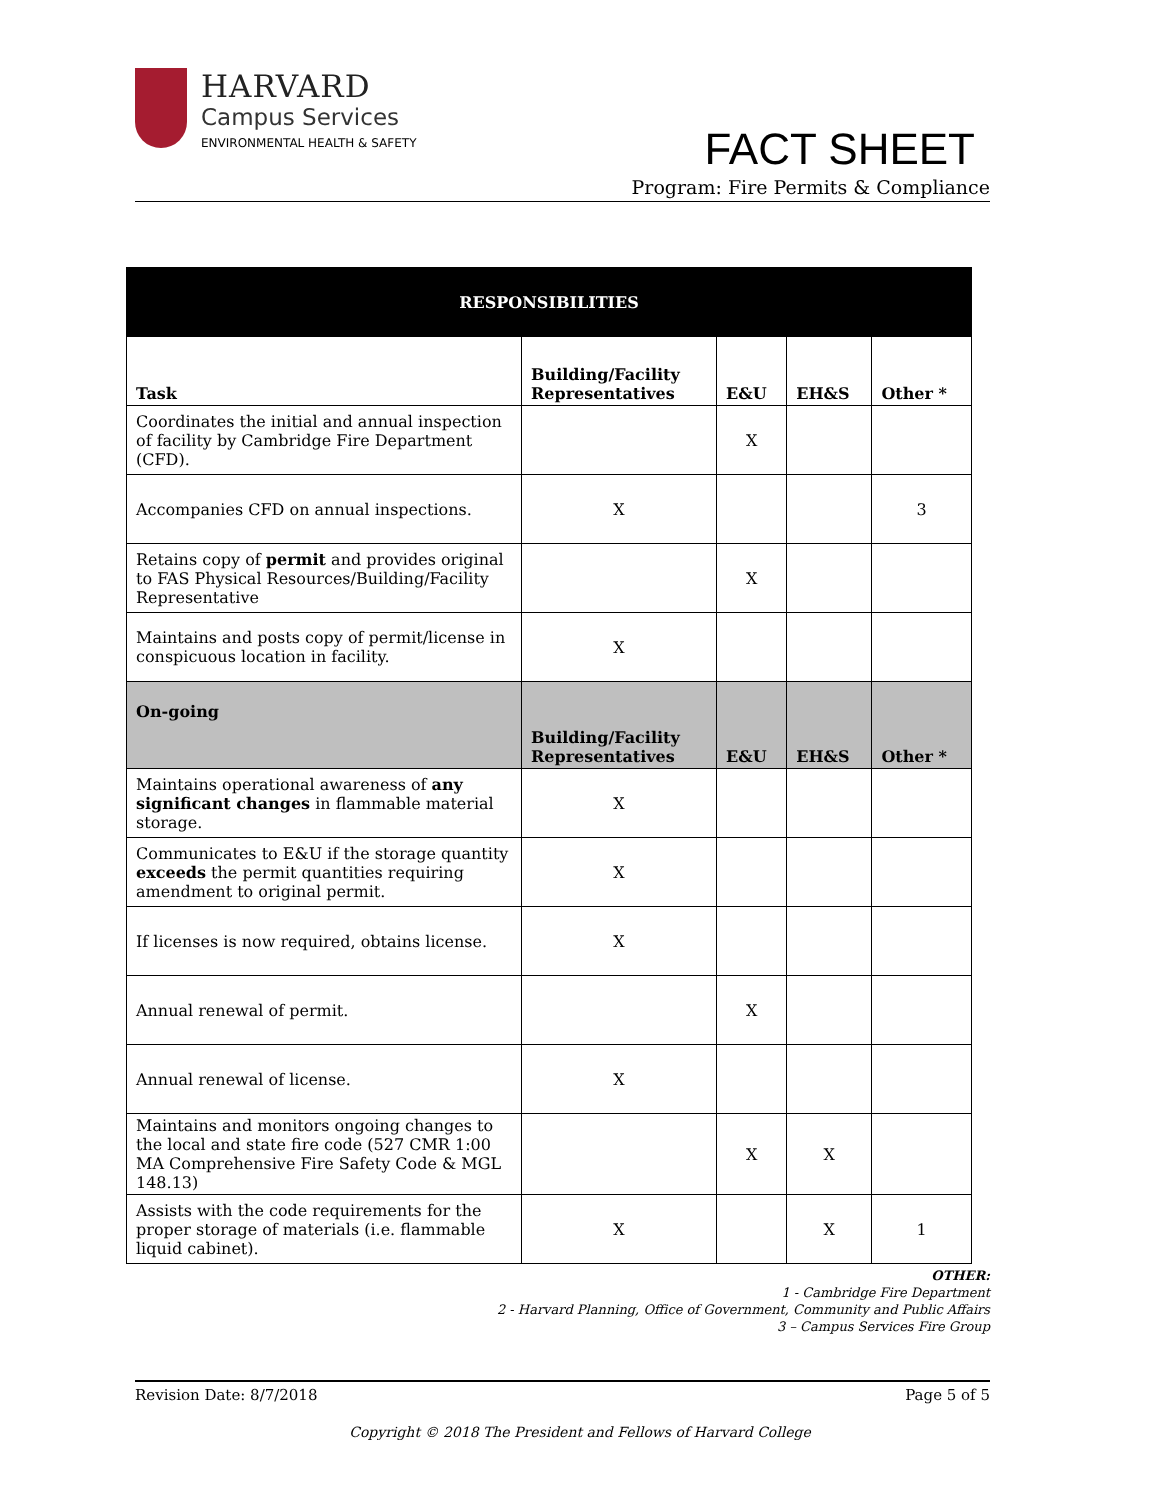HARVARD
Campus Services
ENVIRONMENTAL HEALTH & SAFETY
FACT SHEET
Program: Fire Permits & Compliance
| RESPONSIBILITIES | | | | |
| --- | --- | --- | --- | --- |
| Task | Building/Facility Representatives | E&U | EH&S | Other * |
| Coordinates the initial and annual inspection of facility by Cambridge Fire Department (CFD). | | X | | |
| Accompanies CFD on annual inspections. | X | | | 3 |
| Retains copy of permit and provides original to FAS Physical Resources/Building/Facility Representative | | X | | |
| Maintains and posts copy of permit/license in conspicuous location in facility. | X | | | |
| On-going | Building/Facility Representatives | E&U | EH&S | Other * |
| Maintains operational awareness of any significant changes in flammable material storage. | X | | | |
| Communicates to E&U if the storage quantity exceeds the permit quantities requiring amendment to original permit. | X | | | |
| If licenses is now required, obtains license. | X | | | |
| Annual renewal of permit. | | X | | |
| Annual renewal of license. | X | | | |
| Maintains and monitors ongoing changes to the local and state fire code (527 CMR 1:00 MA Comprehensive Fire Safety Code & MGL 148.13) | | X | X | |
| Assists with the code requirements for the proper storage of materials (i.e. flammable liquid cabinet). | X | | X | 1 |
OTHER:
1 - Cambridge Fire Department
2 - Harvard Planning, Office of Government, Community and Public Affairs
3 – Campus Services Fire Group
Revision Date: 8/7/2018 Page 5 of 5
Copyright © 2018 The President and Fellows of Harvard College